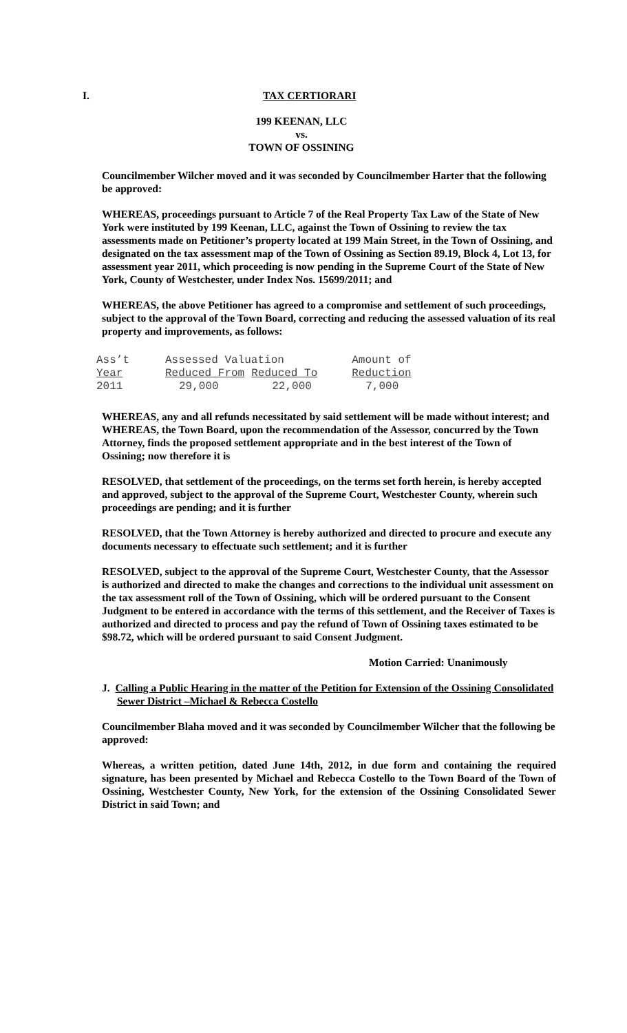I. TAX CERTIORARI
199 KEENAN, LLC
vs.
TOWN OF OSSINING
Councilmember Wilcher moved and it was seconded by Councilmember Harter that the following be approved:
WHEREAS, proceedings pursuant to Article 7 of the Real Property Tax Law of the State of New York were instituted by 199 Keenan, LLC, against the Town of Ossining to review the tax assessments made on Petitioner’s property located at 199 Main Street, in the Town of Ossining, and designated on the tax assessment map of the Town of Ossining as Section 89.19, Block 4, Lot 13, for assessment year 2011, which proceeding is now pending in the Supreme Court of the State of New York, County of Westchester, under Index Nos. 15699/2011; and
WHEREAS, the above Petitioner has agreed to a compromise and settlement of such proceedings, subject to the approval of the Town Board, correcting and reducing the assessed valuation of its real property and improvements, as follows:
| Ass’t | Assessed Valuation | | Amount of |
| Year | Reduced From | Reduced To | Reduction |
| 2011 | 29,000 | 22,000 | 7,000 |
WHEREAS, any and all refunds necessitated by said settlement will be made without interest; and WHEREAS, the Town Board, upon the recommendation of the Assessor, concurred by the Town Attorney, finds the proposed settlement appropriate and in the best interest of the Town of Ossining; now therefore it is
RESOLVED, that settlement of the proceedings, on the terms set forth herein, is hereby accepted and approved, subject to the approval of the Supreme Court, Westchester County, wherein such proceedings are pending; and it is further
RESOLVED, that the Town Attorney is hereby authorized and directed to procure and execute any documents necessary to effectuate such settlement; and it is further
RESOLVED, subject to the approval of the Supreme Court, Westchester County, that the Assessor is authorized and directed to make the changes and corrections to the individual unit assessment on the tax assessment roll of the Town of Ossining, which will be ordered pursuant to the Consent Judgment to be entered in accordance with the terms of this settlement, and the Receiver of Taxes is authorized and directed to process and pay the refund of Town of Ossining taxes estimated to be $98.72, which will be ordered pursuant to said Consent Judgment.
Motion Carried: Unanimously
J. Calling a Public Hearing in the matter of the Petition for Extension of the Ossining Consolidated Sewer District –Michael & Rebecca Costello
Councilmember Blaha moved and it was seconded by Councilmember Wilcher that the following be approved:
Whereas, a written petition, dated June 14th, 2012, in due form and containing the required signature, has been presented by Michael and Rebecca Costello to the Town Board of the Town of Ossining, Westchester County, New York, for the extension of the Ossining Consolidated Sewer District in said Town; and